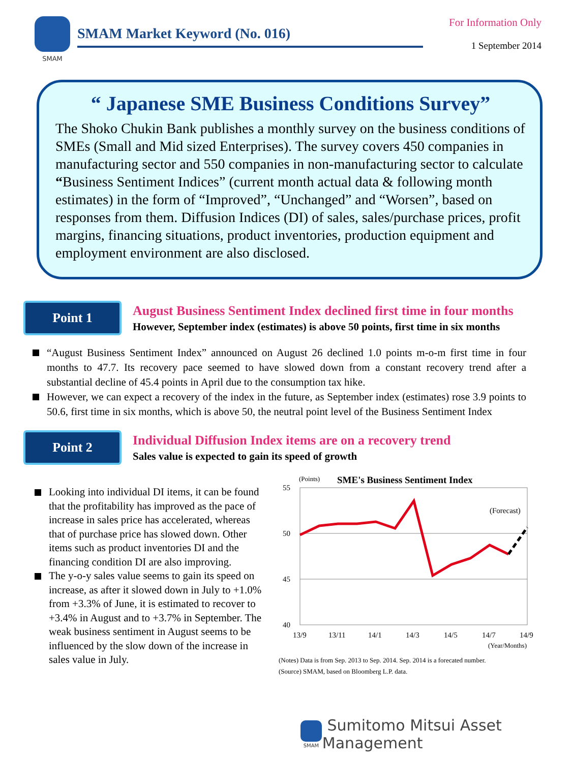SMAM
SMAM Market Keyword (No. 016)
For Information Only
1 September 2014
“ Japanese SME Business Conditions Survey”
The Shoko Chukin Bank publishes a monthly survey on the business conditions of SMEs (Small and Mid sized Enterprises). The survey covers 450 companies in manufacturing sector and 550 companies in non-manufacturing sector to calculate “Business Sentiment Indices” (current month actual data & following month estimates) in the form of “Improved”, “Unchanged” and “Worsen”, based on responses from them. Diffusion Indices (DI) of sales, sales/purchase prices, profit margins, financing situations, product inventories, production equipment and employment environment are also disclosed.
Point 1
August Business Sentiment Index declined first time in four months
However, September index (estimates) is above 50 points, first time in six months
“August Business Sentiment Index” announced on August 26 declined 1.0 points m-o-m first time in four months to 47.7. Its recovery pace seemed to have slowed down from a constant recovery trend after a substantial decline of 45.4 points in April due to the consumption tax hike.
However, we can expect a recovery of the index in the future, as September index (estimates) rose 3.9 points to 50.6, first time in six months, which is above 50, the neutral point level of the Business Sentiment Index
Point 2
Individual Diffusion Index items are on a recovery trend
Sales value is expected to gain its speed of growth
Looking into individual DI items, it can be found that the profitability has improved as the pace of increase in sales price has accelerated, whereas that of purchase price has slowed down. Other items such as product inventories DI and the financing condition DI are also improving.
The y-o-y sales value seems to gain its speed on increase, as after it slowed down in July to +1.0% from +3.3% of June, it is estimated to recover to +3.4% in August and to +3.7% in September. The weak business sentiment in August seems to be influenced by the slow down of the increase in sales value in July.
(Points)
SME's Business Sentiment Index
55
50
45
40
(Forecast)
13/9
13/11
14/1
14/3
14/5
14/7
14/9
(Year/Months)
(Notes) Data is from Sep. 2013 to Sep. 2014. Sep. 2014 is a forecated number.
(Source) SMAM, based on Bloomberg L.P. data.
SMAM
Sumitomo Mitsui Asset Management